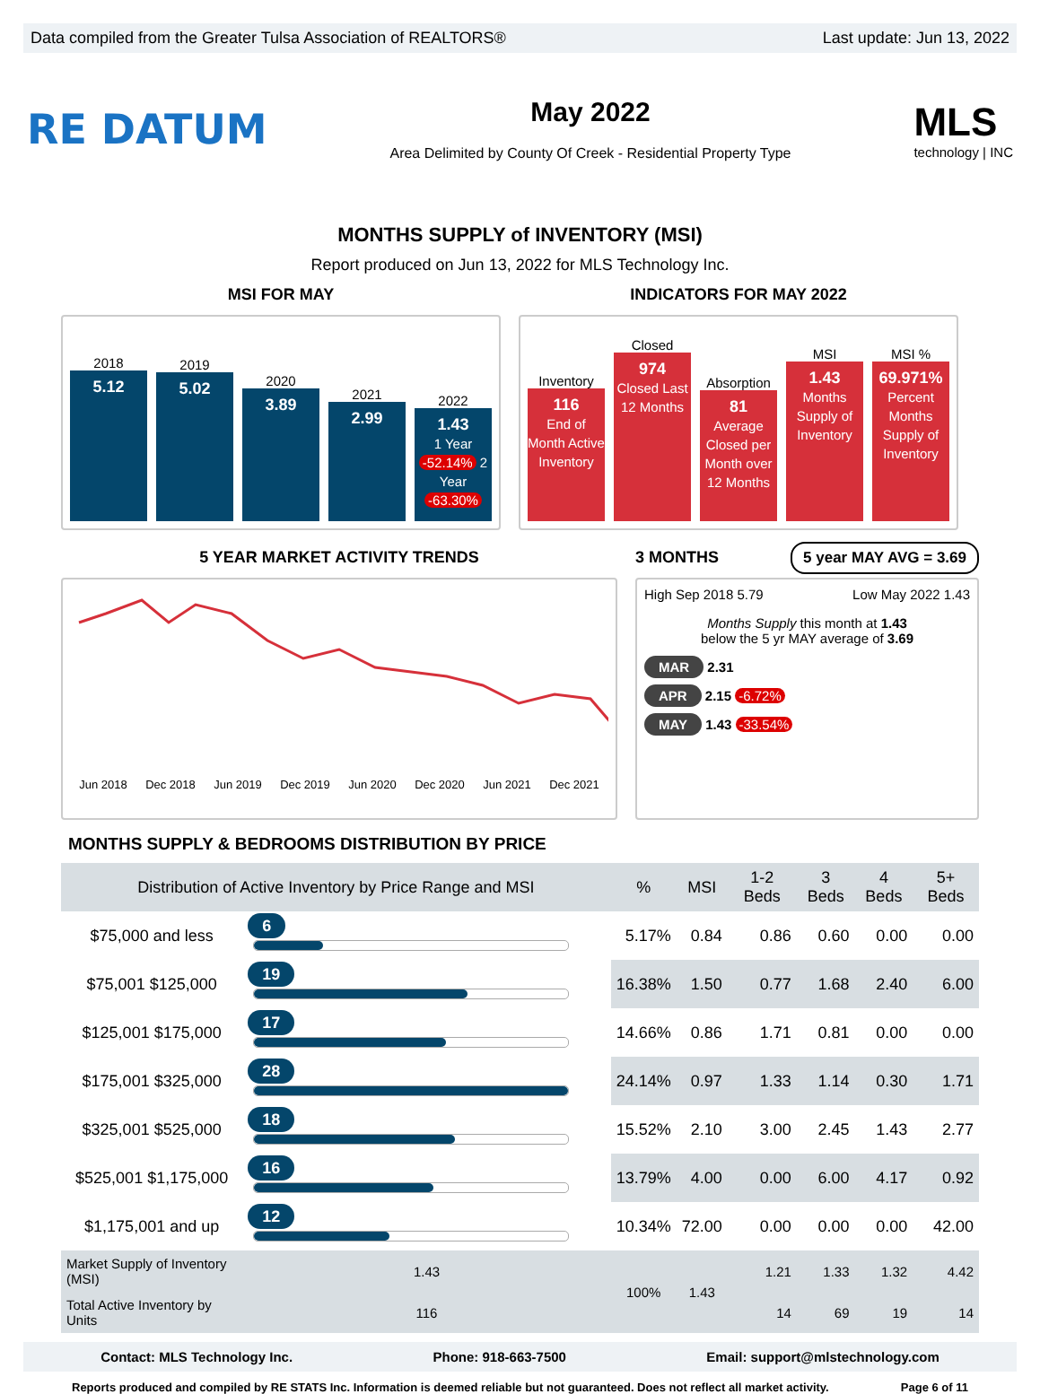Data compiled from the Greater Tulsa Association of REALTORS® Last update: Jun 13, 2022
RE DATUM
May 2022
Area Delimited by County Of Creek - Residential Property Type
MLS
technology | INC
MONTHS SUPPLY of INVENTORY (MSI)
Report produced on Jun 13, 2022 for MLS Technology Inc.
MSI FOR MAY
2018
5.12
2019
5.02
2020
3.89
2021
2.99
2022
1.43
1 Year -52.14% 2 Year -63.30%
INDICATORS FOR MAY 2022
Inventory
116
End of Month Active Inventory
Closed
974
Closed Last 12 Months
Absorption
81
Average Closed per Month over 12 Months
MSI
1.43
Months Supply of Inventory
MSI %
69.971%
Percent Months Supply of Inventory
5 YEAR MARKET ACTIVITY TRENDS
Jun 2018 Dec 2018 Jun 2019 Dec 2019 Jun 2020 Dec 2020 Jun 2021 Dec 2021
3 MONTHS 5 year MAY AVG = 3.69
High Sep 2018 5.79 Low May 2022 1.43
Months Supply this month at 1.43
below the 5 yr MAY average of 3.69
MAR 2.31
APR 2.15 -6.72%
MAY 1.43 -33.54%
MONTHS SUPPLY & BEDROOMS DISTRIBUTION BY PRICE
| Distribution of Active Inventory by Price Range and MSI | | % | MSI | 1-2 Beds | 3 Beds | 4 Beds | 5+ Beds |
| --- | --- | --- | --- | --- | --- | --- | --- |
| $75,000 and less | 6 | 5.17% | 0.84 | 0.86 | 0.60 | 0.00 | 0.00 |
| $75,001 $125,000 | 19 | 16.38% | 1.50 | 0.77 | 1.68 | 2.40 | 6.00 |
| $125,001 $175,000 | 17 | 14.66% | 0.86 | 1.71 | 0.81 | 0.00 | 0.00 |
| $175,001 $325,000 | 28 | 24.14% | 0.97 | 1.33 | 1.14 | 0.30 | 1.71 |
| $325,001 $525,000 | 18 | 15.52% | 2.10 | 3.00 | 2.45 | 1.43 | 2.77 |
| $525,001 $1,175,000 | 16 | 13.79% | 4.00 | 0.00 | 6.00 | 4.17 | 0.92 |
| $1,175,001 and up | 12 | 10.34% | 72.00 | 0.00 | 0.00 | 0.00 | 42.00 |
| Market Supply of Inventory (MSI) | 1.43 | 100% | 1.43 | 1.21 | 1.33 | 1.32 | 4.42 |
| Total Active Inventory by Units | 116 | | | 14 | 69 | 19 | 14 |
Contact: MLS Technology Inc. Phone: 918-663-7500 Email: support@mlstechnology.com
Reports produced and compiled by RE STATS Inc. Information is deemed reliable but not guaranteed. Does not reflect all market activity. Page 6 of 11